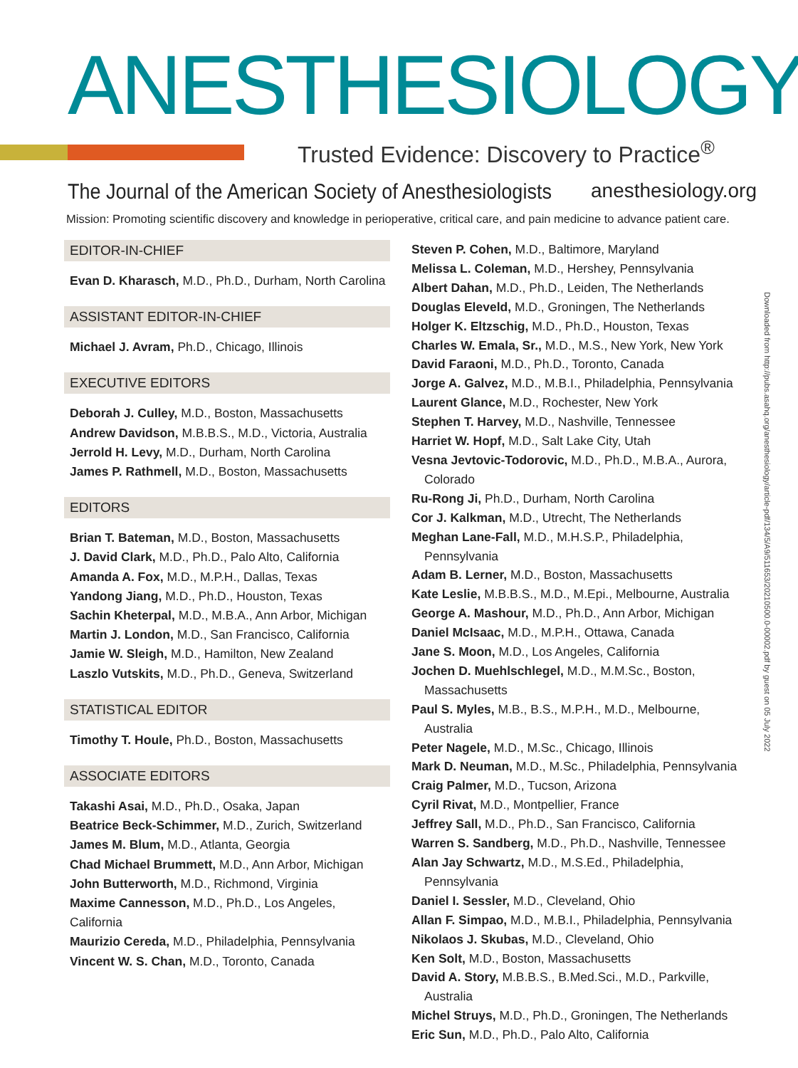ANESTHESIOLOGY
Trusted Evidence: Discovery to Practice<sup>®</sup>
The Journal of the American Society of Anesthesiologists
anesthesiology.org
Mission: Promoting scientific discovery and knowledge in perioperative, critical care, and pain medicine to advance patient care.
EDITOR-IN-CHIEF
Evan D. Kharasch, M.D., Ph.D., Durham, North Carolina
ASSISTANT EDITOR-IN-CHIEF
Michael J. Avram, Ph.D., Chicago, Illinois
EXECUTIVE EDITORS
Deborah J. Culley, M.D., Boston, Massachusetts
Andrew Davidson, M.B.B.S., M.D., Victoria, Australia
Jerrold H. Levy, M.D., Durham, North Carolina
James P. Rathmell, M.D., Boston, Massachusetts
EDITORS
Brian T. Bateman, M.D., Boston, Massachusetts
J. David Clark, M.D., Ph.D., Palo Alto, California
Amanda A. Fox, M.D., M.P.H., Dallas, Texas
Yandong Jiang, M.D., Ph.D., Houston, Texas
Sachin Kheterpal, M.D., M.B.A., Ann Arbor, Michigan
Martin J. London, M.D., San Francisco, California
Jamie W. Sleigh, M.D., Hamilton, New Zealand
Laszlo Vutskits, M.D., Ph.D., Geneva, Switzerland
STATISTICAL EDITOR
Timothy T. Houle, Ph.D., Boston, Massachusetts
ASSOCIATE EDITORS
Takashi Asai, M.D., Ph.D., Osaka, Japan
Beatrice Beck-Schimmer, M.D., Zurich, Switzerland
James M. Blum, M.D., Atlanta, Georgia
Chad Michael Brummett, M.D., Ann Arbor, Michigan
John Butterworth, M.D., Richmond, Virginia
Maxime Cannesson, M.D., Ph.D., Los Angeles, California
Maurizio Cereda, M.D., Philadelphia, Pennsylvania
Vincent W. S. Chan, M.D., Toronto, Canada
Steven P. Cohen, M.D., Baltimore, Maryland
Melissa L. Coleman, M.D., Hershey, Pennsylvania
Albert Dahan, M.D., Ph.D., Leiden, The Netherlands
Douglas Eleveld, M.D., Groningen, The Netherlands
Holger K. Eltzschig, M.D., Ph.D., Houston, Texas
Charles W. Emala, Sr., M.D., M.S., New York, New York
David Faraoni, M.D., Ph.D., Toronto, Canada
Jorge A. Galvez, M.D., M.B.I., Philadelphia, Pennsylvania
Laurent Glance, M.D., Rochester, New York
Stephen T. Harvey, M.D., Nashville, Tennessee
Harriet W. Hopf, M.D., Salt Lake City, Utah
Vesna Jevtovic-Todorovic, M.D., Ph.D., M.B.A., Aurora, Colorado
Ru-Rong Ji, Ph.D., Durham, North Carolina
Cor J. Kalkman, M.D., Utrecht, The Netherlands
Meghan Lane-Fall, M.D., M.H.S.P., Philadelphia, Pennsylvania
Adam B. Lerner, M.D., Boston, Massachusetts
Kate Leslie, M.B.B.S., M.D., M.Epi., Melbourne, Australia
George A. Mashour, M.D., Ph.D., Ann Arbor, Michigan
Daniel McIsaac, M.D., M.P.H., Ottawa, Canada
Jane S. Moon, M.D., Los Angeles, California
Jochen D. Muehlschlegel, M.D., M.M.Sc., Boston, Massachusetts
Paul S. Myles, M.B., B.S., M.P.H., M.D., Melbourne, Australia
Peter Nagele, M.D., M.Sc., Chicago, Illinois
Mark D. Neuman, M.D., M.Sc., Philadelphia, Pennsylvania
Craig Palmer, M.D., Tucson, Arizona
Cyril Rivat, M.D., Montpellier, France
Jeffrey Sall, M.D., Ph.D., San Francisco, California
Warren S. Sandberg, M.D., Ph.D., Nashville, Tennessee
Alan Jay Schwartz, M.D., M.S.Ed., Philadelphia, Pennsylvania
Daniel I. Sessler, M.D., Cleveland, Ohio
Allan F. Simpao, M.D., M.B.I., Philadelphia, Pennsylvania
Nikolaos J. Skubas, M.D., Cleveland, Ohio
Ken Solt, M.D., Boston, Massachusetts
David A. Story, M.B.B.S., B.Med.Sci., M.D., Parkville, Australia
Michel Struys, M.D., Ph.D., Groningen, The Netherlands
Eric Sun, M.D., Ph.D., Palo Alto, California
Downloaded from http://pubs.asahq.org/anesthesiology/article-pdf/134/5/A9/511653/20210500.0-00002.pdf by guest on 05 July 2022